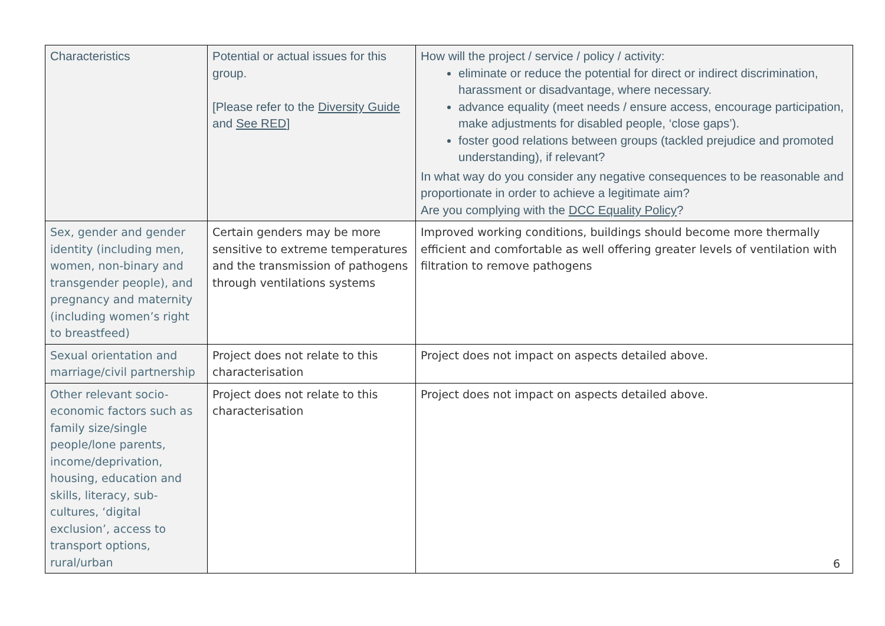| Characteristics | Potential or actual issues for this group. [Please refer to the Diversity Guide and See RED ] | How will the project / service / policy / activity: eliminate or reduce the potential for direct or indirect discrimination, harassment or disadvantage, where necessary. advance equality (meet needs / ensure access, encourage participation, make adjustments for disabled people, ‘close gaps’). foster good relations between groups (tackled prejudice and promoted understanding), if relevant? In what way do you consider any negative consequences to be reasonable and proportionate in order to achieve a legitimate aim? Are you complying with the DCC Equality Policy ? |
| --- | --- | --- |
| Sex, gender and gender identity (including men, women, non-binary and transgender people), and pregnancy and maternity (including women’s right to breastfeed) | Certain genders may be more sensitive to extreme temperatures and the transmission of pathogens through ventilations systems | Improved working conditions, buildings should become more thermally efficient and comfortable as well offering greater levels of ventilation with filtration to remove pathogens |
| Sexual orientation and marriage/civil partnership | Project does not relate to this characterisation | Project does not impact on aspects detailed above. |
| Other relevant socio-economic factors such as family size/single people/lone parents, income/deprivation, housing, education and skills, literacy, sub-cultures, ‘digital exclusion’, access to transport options, rural/urban | Project does not relate to this characterisation | Project does not impact on aspects detailed above. |
6